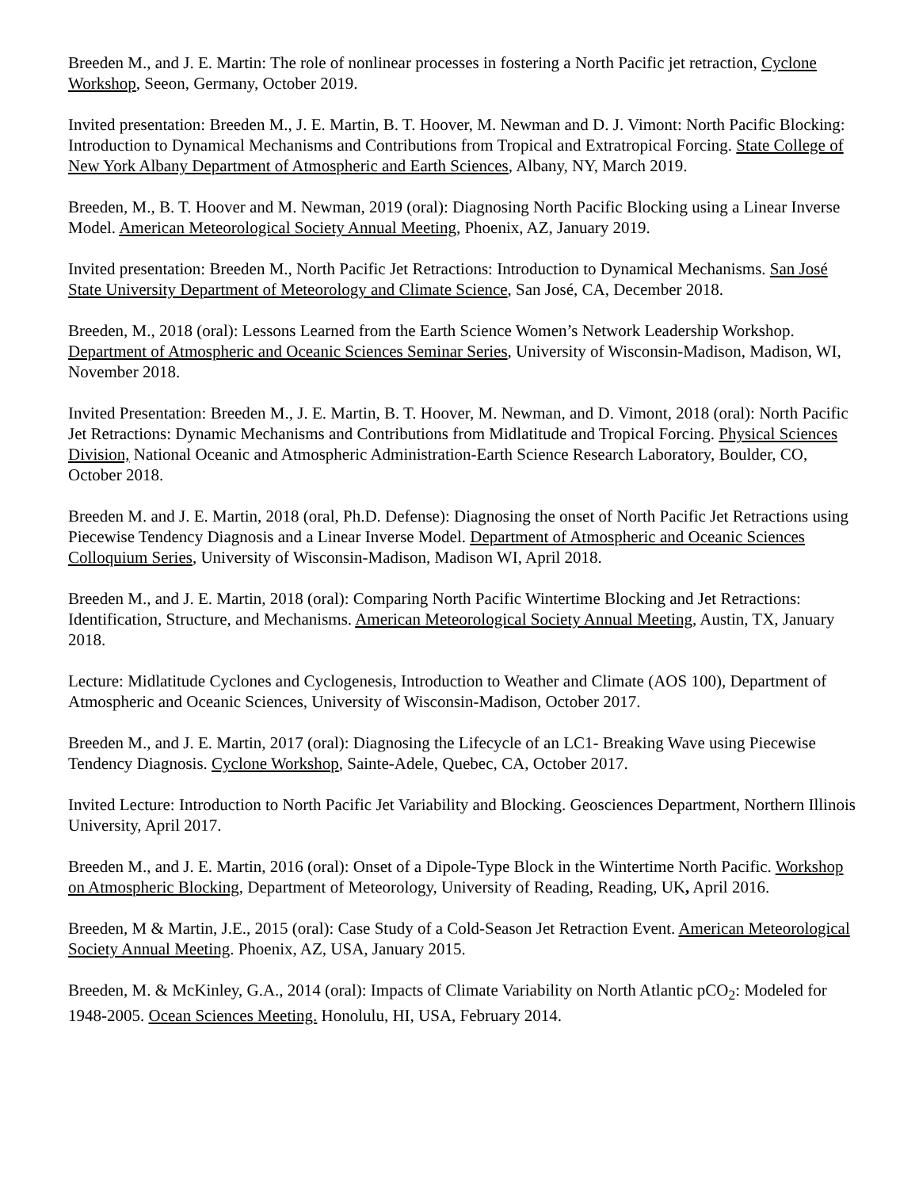Breeden M., and J. E. Martin: The role of nonlinear processes in fostering a North Pacific jet retraction, Cyclone Workshop, Seeon, Germany, October 2019.
Invited presentation: Breeden M., J. E. Martin, B. T. Hoover, M. Newman and D. J. Vimont: North Pacific Blocking: Introduction to Dynamical Mechanisms and Contributions from Tropical and Extratropical Forcing. State College of New York Albany Department of Atmospheric and Earth Sciences, Albany, NY, March 2019.
Breeden, M., B. T. Hoover and M. Newman, 2019 (oral): Diagnosing North Pacific Blocking using a Linear Inverse Model. American Meteorological Society Annual Meeting, Phoenix, AZ, January 2019.
Invited presentation: Breeden M., North Pacific Jet Retractions: Introduction to Dynamical Mechanisms. San José State University Department of Meteorology and Climate Science, San José, CA, December 2018.
Breeden, M., 2018 (oral): Lessons Learned from the Earth Science Women’s Network Leadership Workshop. Department of Atmospheric and Oceanic Sciences Seminar Series, University of Wisconsin-Madison, Madison, WI, November 2018.
Invited Presentation: Breeden M., J. E. Martin, B. T. Hoover, M. Newman, and D. Vimont, 2018 (oral): North Pacific Jet Retractions: Dynamic Mechanisms and Contributions from Midlatitude and Tropical Forcing. Physical Sciences Division, National Oceanic and Atmospheric Administration-Earth Science Research Laboratory, Boulder, CO, October 2018.
Breeden M. and J. E. Martin, 2018 (oral, Ph.D. Defense): Diagnosing the onset of North Pacific Jet Retractions using Piecewise Tendency Diagnosis and a Linear Inverse Model. Department of Atmospheric and Oceanic Sciences Colloquium Series, University of Wisconsin-Madison, Madison WI, April 2018.
Breeden M., and J. E. Martin, 2018 (oral): Comparing North Pacific Wintertime Blocking and Jet Retractions: Identification, Structure, and Mechanisms. American Meteorological Society Annual Meeting, Austin, TX, January 2018.
Lecture: Midlatitude Cyclones and Cyclogenesis, Introduction to Weather and Climate (AOS 100), Department of Atmospheric and Oceanic Sciences, University of Wisconsin-Madison, October 2017.
Breeden M., and J. E. Martin, 2017 (oral): Diagnosing the Lifecycle of an LC1- Breaking Wave using Piecewise Tendency Diagnosis. Cyclone Workshop, Sainte-Adele, Quebec, CA, October 2017.
Invited Lecture: Introduction to North Pacific Jet Variability and Blocking. Geosciences Department, Northern Illinois University, April 2017.
Breeden M., and J. E. Martin, 2016 (oral): Onset of a Dipole-Type Block in the Wintertime North Pacific. Workshop on Atmospheric Blocking, Department of Meteorology, University of Reading, Reading, UK, April 2016.
Breeden, M & Martin, J.E., 2015 (oral): Case Study of a Cold-Season Jet Retraction Event. American Meteorological Society Annual Meeting. Phoenix, AZ, USA, January 2015.
Breeden, M. & McKinley, G.A., 2014 (oral): Impacts of Climate Variability on North Atlantic pCO<sub>2</sub>: Modeled for 1948-2005. Ocean Sciences Meeting. Honolulu, HI, USA, February 2014.